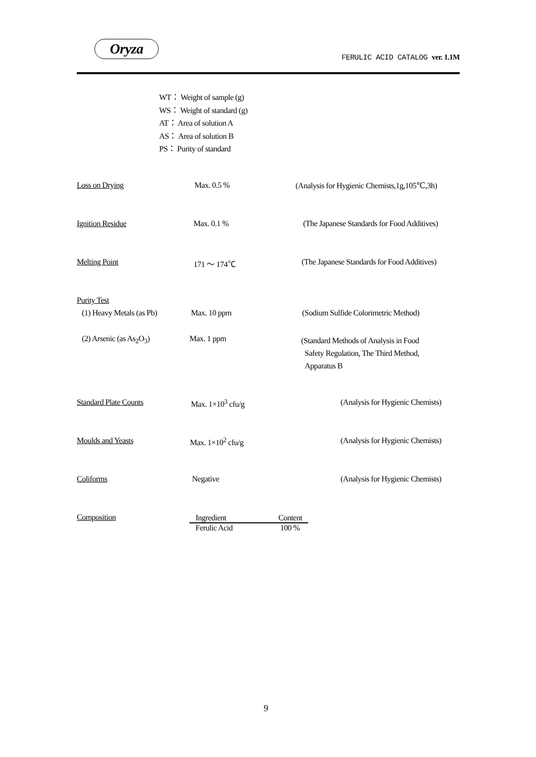Oryza
FERULIC ACID CATALOG ver. 1.1M
WT： Weight of sample (g)
WS： Weight of standard (g)
AT： Area of solution A
AS： Area of solution B
PS： Purity of standard
Loss on Drying Max. 0.5 % (Analysis for Hygienic Chemists,1g,105℃,3h)
Ignition Residue Max. 0.1 % (The Japanese Standards for Food Additives)
Melting Point 171 ～ 174℃ (The Japanese Standards for Food Additives)
Purity Test
(1) Heavy Metals (as Pb) Max. 10 ppm (Sodium Sulfide Colorimetric Method)
(2) Arsenic (as As<sub>2</sub>O<sub>3</sub>) Max. 1 ppm (Standard Methods of Analysis in Food
Safety Regulation, The Third Method,
Apparatus B
Standard Plate Counts Max. 1×10<sup>3</sup> cfu/g (Analysis for Hygienic Chemists)
Moulds and Yeasts Max. 1×10<sup>2</sup> cfu/g (Analysis for Hygienic Chemists)
Coliforms Negative (Analysis for Hygienic Chemists)
Composition
| Ingredient | Content |
| --- | --- |
| Ferulic Acid | 100 % |
9